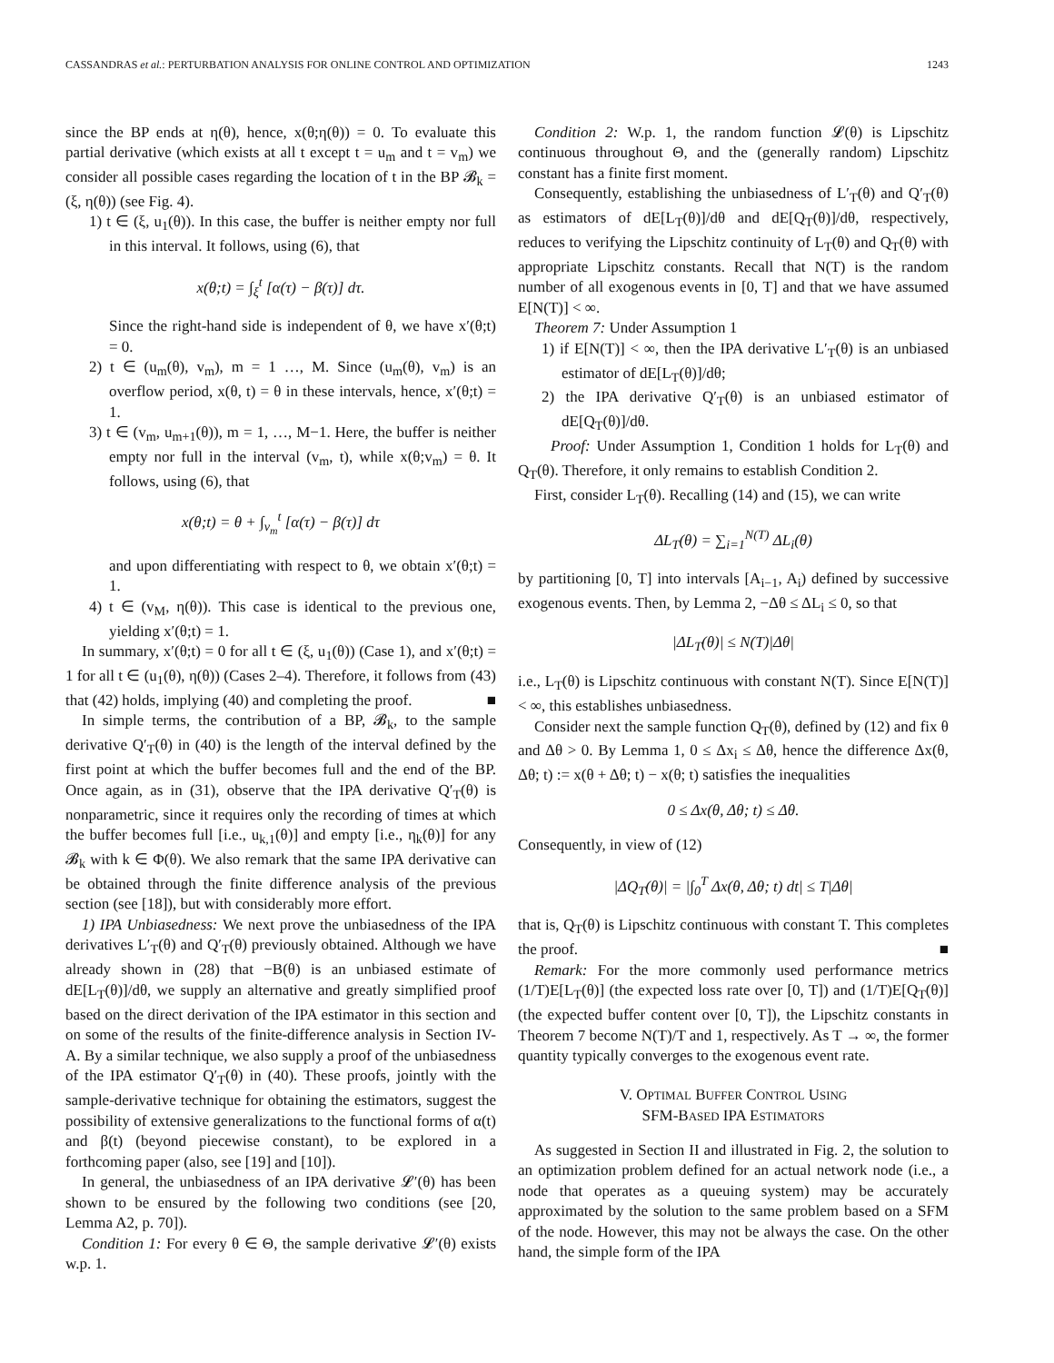CASSANDRAS et al.: PERTURBATION ANALYSIS FOR ONLINE CONTROL AND OPTIMIZATION 1243
since the BP ends at η(θ), hence, x(θ;η(θ)) = 0. To evaluate this partial derivative (which exists at all t except t = u<sub>m</sub> and t = v<sub>m</sub>) we consider all possible cases regarding the location of t in the BP 𝓑<sub>k</sub> = (ξ, η(θ)) (see Fig. 4).
1) t ∈ (ξ, u<sub>1</sub>(θ)). In this case, the buffer is neither empty nor full in this interval. It follows, using (6), that
x(θ;t) = ∫<sub>ξ</sub><sup>t</sup> [α(τ) − β(τ)] dτ.
Since the right-hand side is independent of θ, we have x′(θ;t) = 0.
2) t ∈ (u<sub>m</sub>(θ), v<sub>m</sub>), m = 1 …, M. Since (u<sub>m</sub>(θ), v<sub>m</sub>) is an overflow period, x(θ, t) = θ in these intervals, hence, x′(θ;t) = 1.
3) t ∈ (v<sub>m</sub>, u<sub>m+1</sub>(θ)), m = 1, …, M−1. Here, the buffer is neither empty nor full in the interval (v<sub>m</sub>, t), while x(θ;v<sub>m</sub>) = θ. It follows, using (6), that
x(θ;t) = θ + ∫<sub>v<sub>m</sub></sub><sup>t</sup> [α(τ) − β(τ)] dτ
and upon differentiating with respect to θ, we obtain x′(θ;t) = 1.
4) t ∈ (v<sub>M</sub>, η(θ)). This case is identical to the previous one, yielding x′(θ;t) = 1.
In summary, x′(θ;t) = 0 for all t ∈ (ξ, u<sub>1</sub>(θ)) (Case 1), and x′(θ;t) = 1 for all t ∈ (u<sub>1</sub>(θ), η(θ)) (Cases 2–4). Therefore, it follows from (43) that (42) holds, implying (40) and completing the proof. ■
In simple terms, the contribution of a BP, 𝓑<sub>k</sub>, to the sample derivative Q′<sub>T</sub>(θ) in (40) is the length of the interval defined by the first point at which the buffer becomes full and the end of the BP. Once again, as in (31), observe that the IPA derivative Q′<sub>T</sub>(θ) is nonparametric, since it requires only the recording of times at which the buffer becomes full [i.e., u<sub>k,1</sub>(θ)] and empty [i.e., η<sub>k</sub>(θ)] for any 𝓑<sub>k</sub> with k ∈ Φ(θ). We also remark that the same IPA derivative can be obtained through the finite difference analysis of the previous section (see [18]), but with considerably more effort.
1) IPA Unbiasedness: We next prove the unbiasedness of the IPA derivatives L′<sub>T</sub>(θ) and Q′<sub>T</sub>(θ) previously obtained. Although we have already shown in (28) that −B(θ) is an unbiased estimate of dE[L<sub>T</sub>(θ)]/dθ, we supply an alternative and greatly simplified proof based on the direct derivation of the IPA estimator in this section and on some of the results of the finite-difference analysis in Section IV-A. By a similar technique, we also supply a proof of the unbiasedness of the IPA estimator Q′<sub>T</sub>(θ) in (40). These proofs, jointly with the sample-derivative technique for obtaining the estimators, suggest the possibility of extensive generalizations to the functional forms of α(t) and β(t) (beyond piecewise constant), to be explored in a forthcoming paper (also, see [19] and [10]).
In general, the unbiasedness of an IPA derivative 𝓛′(θ) has been shown to be ensured by the following two conditions (see [20, Lemma A2, p. 70]).
Condition 1: For every θ ∈ Θ, the sample derivative 𝓛′(θ) exists w.p. 1.
Condition 2: W.p. 1, the random function 𝓛(θ) is Lipschitz continuous throughout Θ, and the (generally random) Lipschitz constant has a finite first moment.
Consequently, establishing the unbiasedness of L′<sub>T</sub>(θ) and Q′<sub>T</sub>(θ) as estimators of dE[L<sub>T</sub>(θ)]/dθ and dE[Q<sub>T</sub>(θ)]/dθ, respectively, reduces to verifying the Lipschitz continuity of L<sub>T</sub>(θ) and Q<sub>T</sub>(θ) with appropriate Lipschitz constants. Recall that N(T) is the random number of all exogenous events in [0, T] and that we have assumed E[N(T)] < ∞.
Theorem 7: Under Assumption 1
1) if E[N(T)] < ∞, then the IPA derivative L′<sub>T</sub>(θ) is an unbiased estimator of dE[L<sub>T</sub>(θ)]/dθ;
2) the IPA derivative Q′<sub>T</sub>(θ) is an unbiased estimator of dE[Q<sub>T</sub>(θ)]/dθ.
Proof: Under Assumption 1, Condition 1 holds for L<sub>T</sub>(θ) and Q<sub>T</sub>(θ). Therefore, it only remains to establish Condition 2.
First, consider L<sub>T</sub>(θ). Recalling (14) and (15), we can write
ΔL<sub>T</sub>(θ) = ∑<sub>i=1</sub><sup>N(T)</sup> ΔL<sub>i</sub>(θ)
by partitioning [0, T] into intervals [A<sub>i−1</sub>, A<sub>i</sub>) defined by successive exogenous events. Then, by Lemma 2, −Δθ ≤ ΔL<sub>i</sub> ≤ 0, so that
|ΔL<sub>T</sub>(θ)| ≤ N(T)|Δθ|
i.e., L<sub>T</sub>(θ) is Lipschitz continuous with constant N(T). Since E[N(T)] < ∞, this establishes unbiasedness.
Consider next the sample function Q<sub>T</sub>(θ), defined by (12) and fix θ and Δθ > 0. By Lemma 1, 0 ≤ Δx<sub>i</sub> ≤ Δθ, hence the difference Δx(θ, Δθ; t) := x(θ + Δθ; t) − x(θ; t) satisfies the inequalities
0 ≤ Δx(θ, Δθ; t) ≤ Δθ.
Consequently, in view of (12)
|ΔQ<sub>T</sub>(θ)| = |∫<sub>0</sub><sup>T</sup> Δx(θ, Δθ; t) dt| ≤ T|Δθ|
that is, Q<sub>T</sub>(θ) is Lipschitz continuous with constant T. This completes the proof. ■
Remark: For the more commonly used performance metrics (1/T)E[L<sub>T</sub>(θ)] (the expected loss rate over [0, T]) and (1/T)E[Q<sub>T</sub>(θ)] (the expected buffer content over [0, T]), the Lipschitz constants in Theorem 7 become N(T)/T and 1, respectively. As T → ∞, the former quantity typically converges to the exogenous event rate.
V. OPTIMAL BUFFER CONTROL USING
SFM-BASED IPA ESTIMATORS
As suggested in Section II and illustrated in Fig. 2, the solution to an optimization problem defined for an actual network node (i.e., a node that operates as a queuing system) may be accurately approximated by the solution to the same problem based on a SFM of the node. However, this may not be always the case. On the other hand, the simple form of the IPA